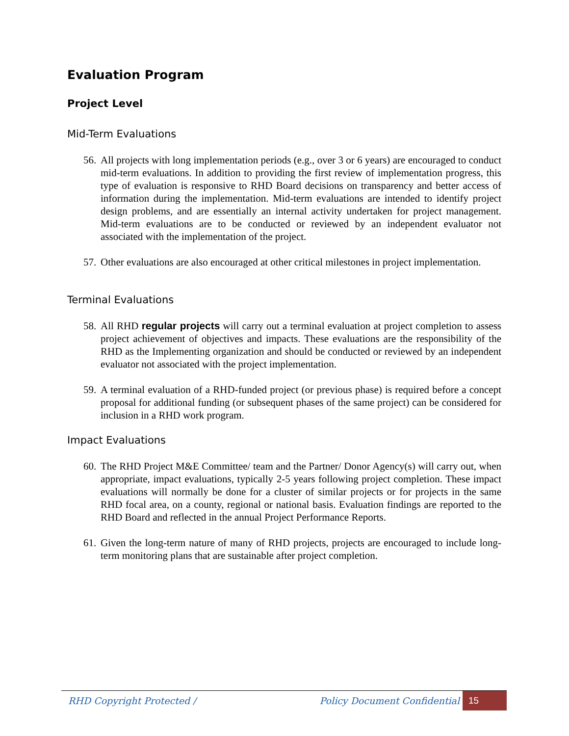Evaluation Program
Project Level
Mid-Term Evaluations
56. All projects with long implementation periods (e.g., over 3 or 6 years) are encouraged to conduct mid-term evaluations. In addition to providing the first review of implementation progress, this type of evaluation is responsive to RHD Board decisions on transparency and better access of information during the implementation. Mid-term evaluations are intended to identify project design problems, and are essentially an internal activity undertaken for project management. Mid-term evaluations are to be conducted or reviewed by an independent evaluator not associated with the implementation of the project.
57. Other evaluations are also encouraged at other critical milestones in project implementation.
Terminal Evaluations
58. All RHD regular projects will carry out a terminal evaluation at project completion to assess project achievement of objectives and impacts. These evaluations are the responsibility of the RHD as the Implementing organization and should be conducted or reviewed by an independent evaluator not associated with the project implementation.
59. A terminal evaluation of a RHD-funded project (or previous phase) is required before a concept proposal for additional funding (or subsequent phases of the same project) can be considered for inclusion in a RHD work program.
Impact Evaluations
60. The RHD Project M&E Committee/ team and the Partner/ Donor Agency(s) will carry out, when appropriate, impact evaluations, typically 2-5 years following project completion. These impact evaluations will normally be done for a cluster of similar projects or for projects in the same RHD focal area, on a county, regional or national basis. Evaluation findings are reported to the RHD Board and reflected in the annual Project Performance Reports.
61. Given the long-term nature of many of RHD projects, projects are encouraged to include long-term monitoring plans that are sustainable after project completion.
RHD Copyright Protected / Policy Document Confidential 15